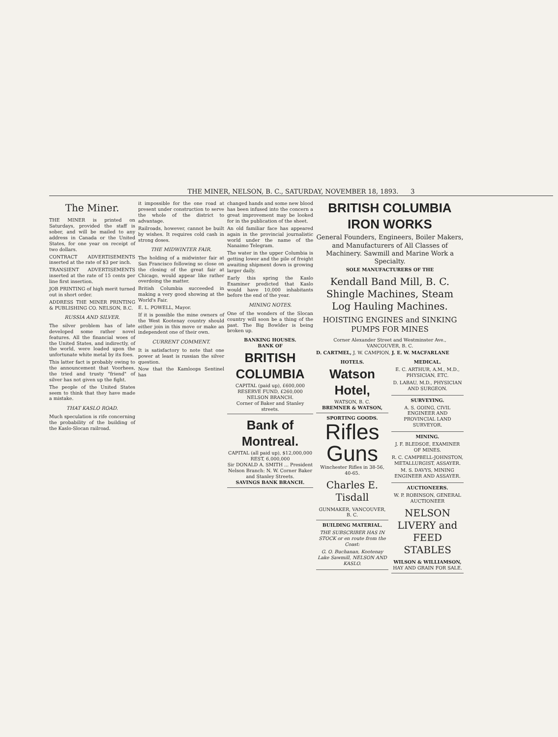THE MINER, NELSON, B. C., SATURDAY, NOVEMBER 18, 1893. 3
The Miner.
THE MINER is printed on Saturdays, provided the staff is sober, and will be mailed to any address in Canada or the United States, for one year on receipt of two dollars.
CONTRACT ADVERTISEMENTS inserted at the rate of $3 per inch.
TRANSIENT ADVERTISEMENTS inserted at the rate of 15 cents per line first insertion.
JOB PRINTING of high merit turned out in short order.
ADDRESS THE MINER PRINTING & PUBLISHING CO. NELSON, B.C.
RUSSIA AND SILVER.
The silver problem has of late developed some rather novel features. All the financial woes of the United States, and indirectly, of the world, were loaded upon the unfortunate white metal by its foes.
This latter fact is probably owing to the announcement that Voorhees, the tried and trusty "friend" of silver has not given up the fight.
The people of the United States seem to think that they have made a mistake.
THAT KASLO ROAD.
Much speculation is rife concerning the probability of the building of the Kaslo-Slocan railroad.
it impossible for the one road at present under construction to serve the whole of the district to advantage.
Railroads, however, cannot be built by wishes. It requires cold cash in strong doses.
THE MIDWINTER FAIR.
The holding of a midwinter fair at San Francisco following so close on the closing of the great fair at Chicago, would appear like rather overdoing the matter.
British Columbia succeeded in making a very good showing at the World's Fair.
E. L. POWELL, Mayor.
If it is possible the mine owners of the West Kootenay country should either join in this move or make an independent one of their own.
CURRENT COMMENT.
It is satisfactory to note that one power at least is russian the silver question.
Now that the Kamloops Sentinel has
changed hands and some new blood has been infused into the concern a great improvement may be looked for in the publication of the sheet.
An old familiar face has appeared again in the provincial journalistic world under the name of the Nanaimo Telegram.
The water in the upper Columbia is getting lower and the pile of freight awaiting shipment down is growing larger daily.
Early this spring the Kaslo Examiner predicted that Kaslo would have 10,000 inhabitants before the end of the year.
MINING NOTES.
One of the wonders of the Slocan country will soon be a thing of the past. The Big Bowlder is being broken up.
BANKING HOUSES.
BANK OF
BRITISH COLUMBIA
CAPITAL (paid up), £600,000
RESERVE FUND, £260,000
NELSON BRANCH.
Corner of Baker and Stanley streets.
Bank of Montreal.
CAPITAL (all paid up), $12,000,000
REST, 6,000,000
Sir DONALD A. SMITH ... President
Nelson Branch: N. W. Corner Baker and Stanley Streets.
SAVINGS BANK BRANCH.
BRITISH COLUMBIA IRON WORKS
General Founders, Engineers, Boiler Makers, and Manufacturers of All Classes of Machinery. Sawmill and Marine Work a Specialty.
SOLE MANUFACTURERS OF THE
Kendall Band Mill, B. C. Shingle Machines, Steam Log Hauling Machines.
HOISTING ENGINES and SINKING PUMPS FOR MINES
Corner Alexander Street and Westminster Ave., VANCOUVER, B. C.
D. CARTMEL, J. W. CAMPION, J. E. W. MACFARLANE
HOTELS.
Watson Hotel,
WATSON, B. C.
BREMNER & WATSON,
SPORTING GOODS.
Rifles Guns
Winchester Rifles in 38-56, 40-65.
Charles E. Tisdall
GUNMAKER, VANCOUVER, B. C.
BUILDING MATERIAL.
THE SUBSCRIBER HAS IN STOCK or en route from the Coast:
G. O. Buchanan, Kootenay Lake Sawmill, NELSON AND KASLO.
MEDICAL.
E. C. ARTHUR, A.M., M.D., PHYSICIAN, ETC.
D. LABAU, M.D., PHYSICIAN AND SURGEON.
SURVEYING.
A. S. GOING, CIVIL ENGINEER AND PROVINCIAL LAND SURVEYOR.
MINING.
J. F. BLEDSOE, EXAMINER OF MINES.
R. C. CAMPBELL-JOHNSTON, METALLURGIST, ASSAYER.
M. S. DAVYS, MINING ENGINEER AND ASSAYER.
AUCTIONEERS.
W. P. ROBINSON, GENERAL AUCTIONEER
NELSON LIVERY and FEED STABLES
WILSON & WILLIAMSON,
HAY AND GRAIN FOR SALE.